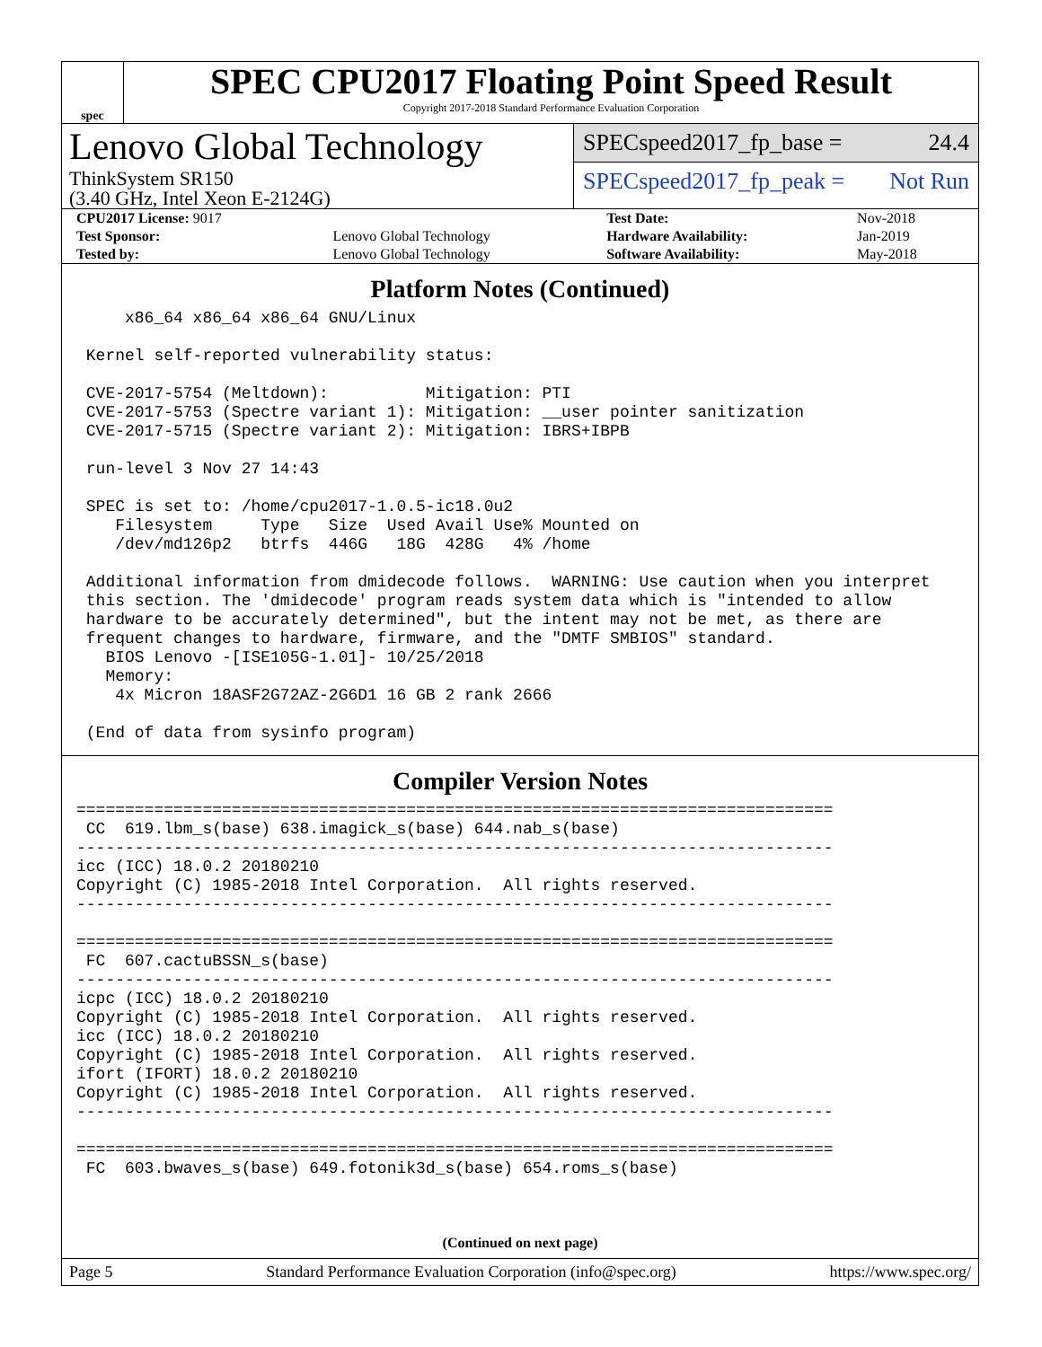spec
SPEC CPU2017 Floating Point Speed Result
Copyright 2017-2018 Standard Performance Evaluation Corporation
Lenovo Global Technology
ThinkSystem SR150
(3.40 GHz, Intel Xeon E-2124G)
SPECspeed2017_fp_base = 24.4
SPECspeed2017_fp_peak = Not Run
| CPU2017 License: 9017 | | Test Date: | Nov-2018 |
| Test Sponsor: | Lenovo Global Technology | Hardware Availability: | Jan-2019 |
| Tested by: | Lenovo Global Technology | Software Availability: | May-2018 |
Platform Notes (Continued)
     x86_64 x86_64 x86_64 GNU/Linux

 Kernel self-reported vulnerability status:

 CVE-2017-5754 (Meltdown):          Mitigation: PTI
 CVE-2017-5753 (Spectre variant 1): Mitigation: __user pointer sanitization
 CVE-2017-5715 (Spectre variant 2): Mitigation: IBRS+IBPB

 run-level 3 Nov 27 14:43

 SPEC is set to: /home/cpu2017-1.0.5-ic18.0u2
    Filesystem     Type   Size  Used Avail Use% Mounted on
    /dev/md126p2   btrfs  446G   18G  428G   4% /home

 Additional information from dmidecode follows.  WARNING: Use caution when you interpret
 this section. The 'dmidecode' program reads system data which is "intended to allow
 hardware to be accurately determined", but the intent may not be met, as there are
 frequent changes to hardware, firmware, and the "DMTF SMBIOS" standard.
   BIOS Lenovo -[ISE105G-1.01]- 10/25/2018
   Memory:
    4x Micron 18ASF2G72AZ-2G6D1 16 GB 2 rank 2666

 (End of data from sysinfo program)
Compiler Version Notes
==============================================================================
 CC  619.lbm_s(base) 638.imagick_s(base) 644.nab_s(base)
------------------------------------------------------------------------------
icc (ICC) 18.0.2 20180210
Copyright (C) 1985-2018 Intel Corporation.  All rights reserved.
------------------------------------------------------------------------------

==============================================================================
 FC  607.cactuBSSN_s(base)
------------------------------------------------------------------------------
icpc (ICC) 18.0.2 20180210
Copyright (C) 1985-2018 Intel Corporation.  All rights reserved.
icc (ICC) 18.0.2 20180210
Copyright (C) 1985-2018 Intel Corporation.  All rights reserved.
ifort (IFORT) 18.0.2 20180210
Copyright (C) 1985-2018 Intel Corporation.  All rights reserved.
------------------------------------------------------------------------------

==============================================================================
 FC  603.bwaves_s(base) 649.fotonik3d_s(base) 654.roms_s(base)
(Continued on next page)
Page 5 Standard Performance Evaluation Corporation (info@spec.org) https://www.spec.org/